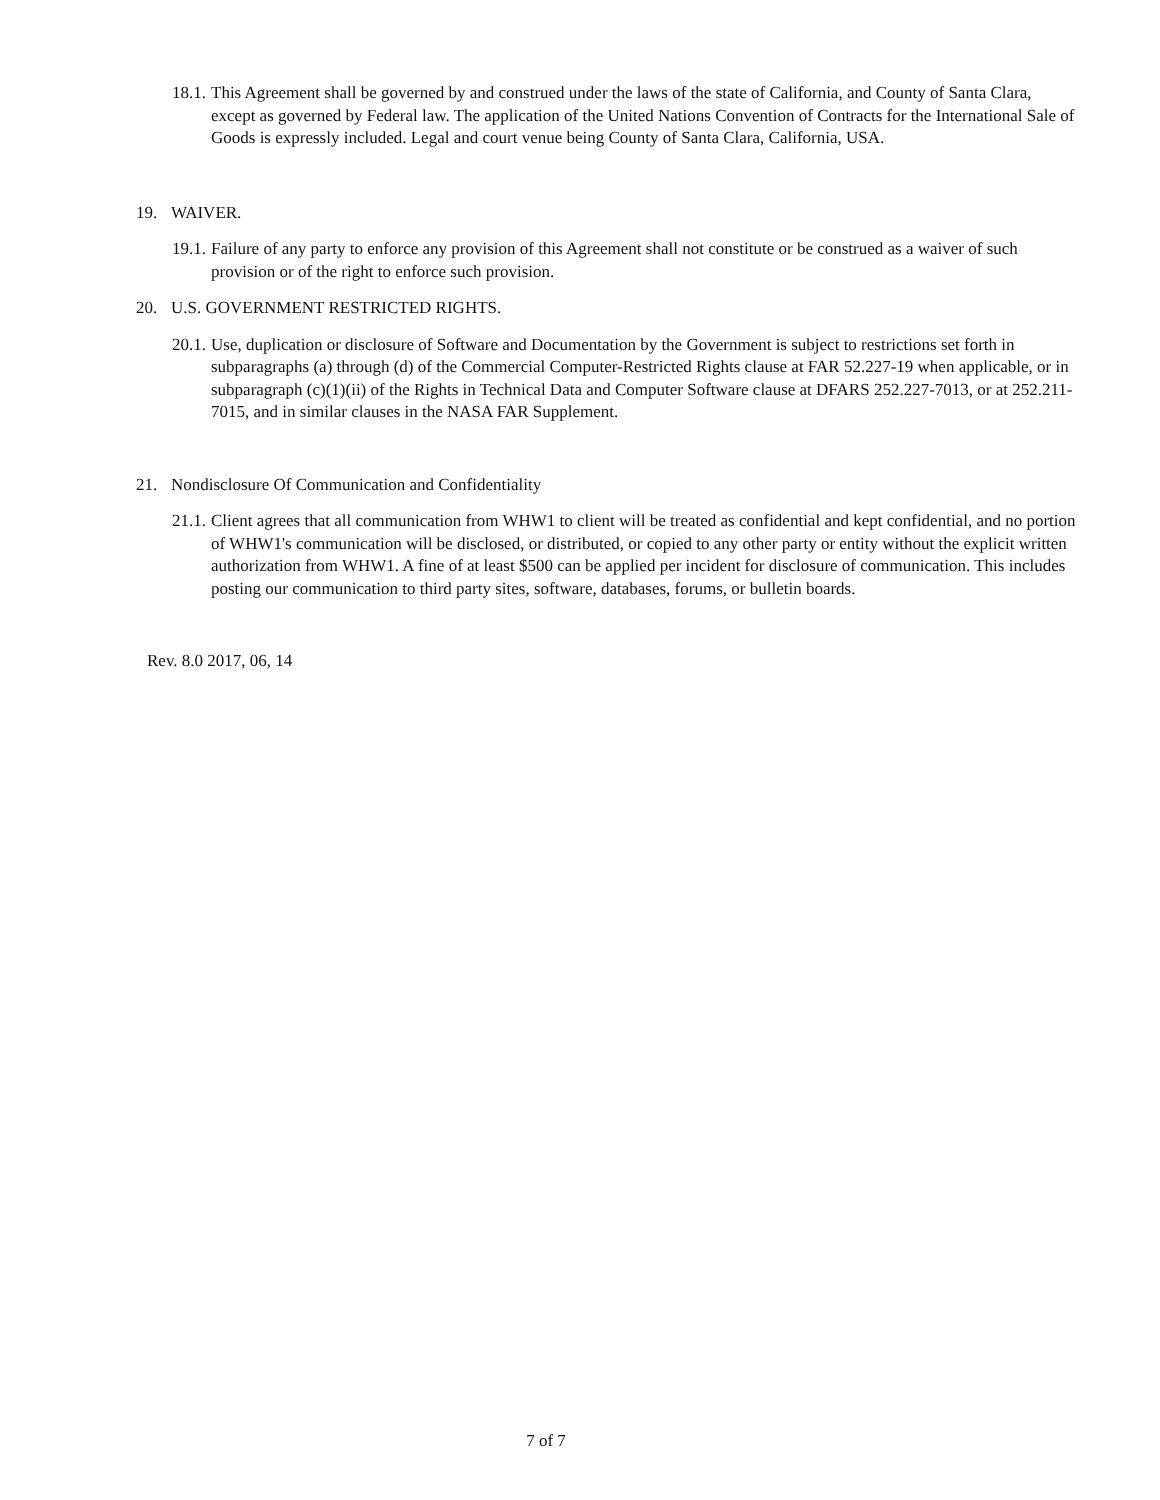18.1.
This Agreement shall be governed by and construed under the laws of the state of California, and County of Santa Clara, except as governed by Federal law. The application of the United Nations Convention of Contracts for the International Sale of Goods is expressly included. Legal and court venue being County of Santa Clara, California, USA.
19. WAIVER.
19.1.
Failure of any party to enforce any provision of this Agreement shall not constitute or be construed as a waiver of such provision or of the right to enforce such provision.
20. U.S. GOVERNMENT RESTRICTED RIGHTS.
20.1.
Use, duplication or disclosure of Software and Documentation by the Government is subject to restrictions set forth in subparagraphs (a) through (d) of the Commercial Computer-Restricted Rights clause at FAR 52.227-19 when applicable, or in subparagraph (c)(1)(ii) of the Rights in Technical Data and Computer Software clause at DFARS 252.227-7013, or at 252.211-7015, and in similar clauses in the NASA FAR Supplement.
21. Nondisclosure Of Communication and Confidentiality
21.1.
Client agrees that all communication from WHW1 to client will be treated as confidential and kept confidential, and no portion of WHW1's communication will be disclosed, or distributed, or copied to any other party or entity without the explicit written authorization from WHW1. A fine of at least $500 can be applied per incident for disclosure of communication. This includes posting our communication to third party sites, software, databases, forums, or bulletin boards.
Rev. 8.0 2017, 06, 14
7 of 7